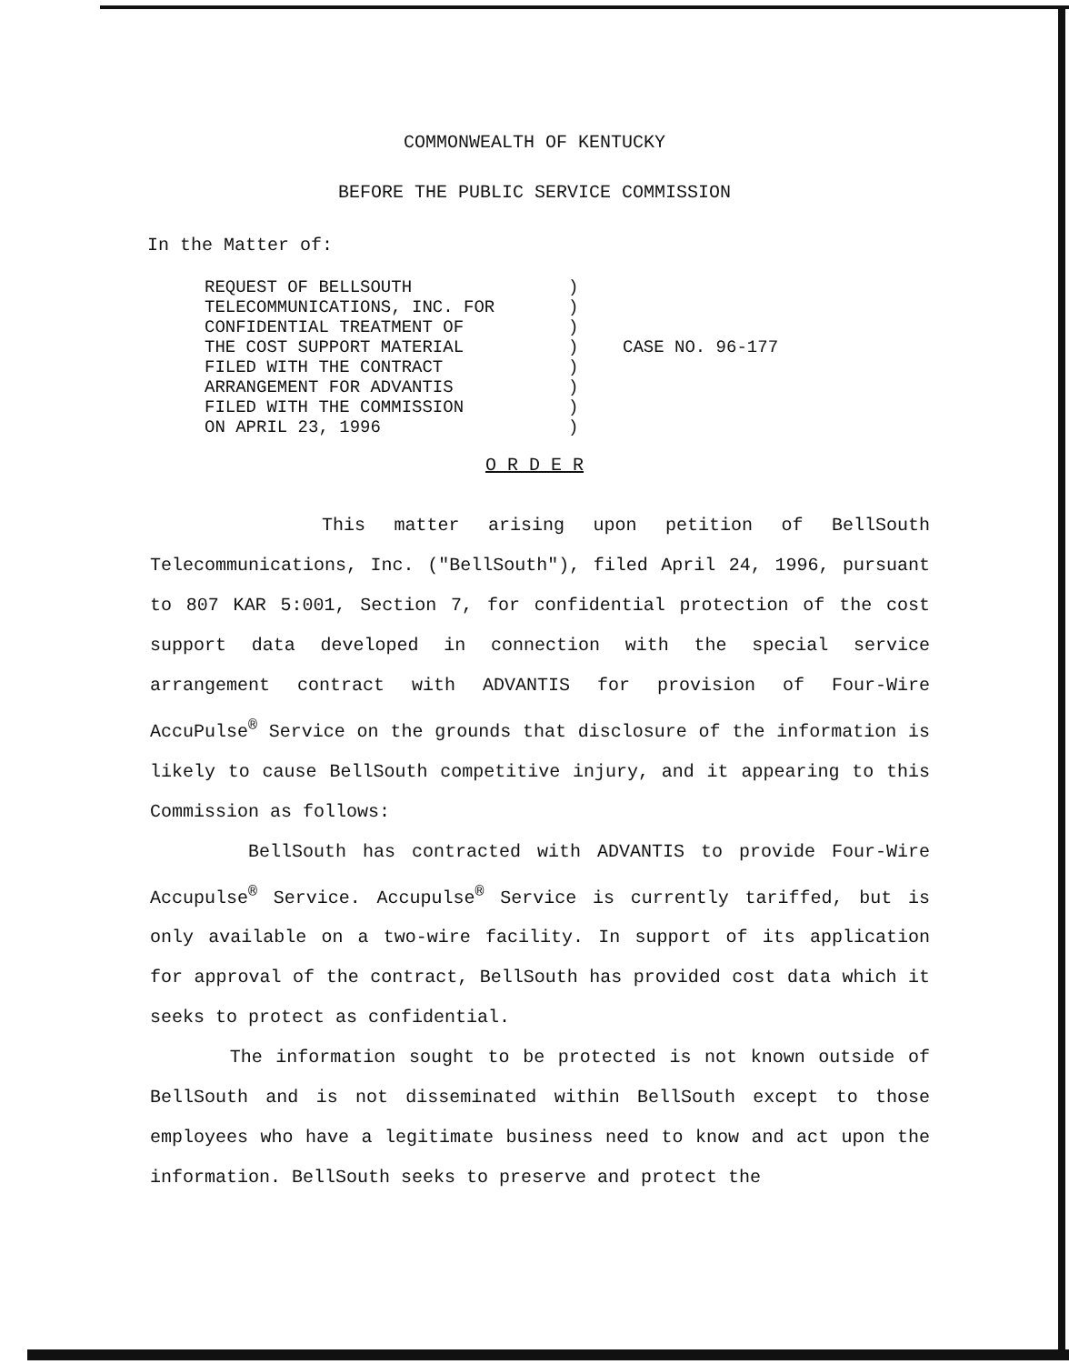COMMONWEALTH OF KENTUCKY
BEFORE THE PUBLIC SERVICE COMMISSION
In the Matter of:
REQUEST OF BELLSOUTH
TELECOMMUNICATIONS, INC. FOR
CONFIDENTIAL TREATMENT OF
THE COST SUPPORT MATERIAL
FILED WITH THE CONTRACT
ARRANGEMENT FOR ADVANTIS
FILED WITH THE COMMISSION
ON APRIL 23, 1996
)
)
)
)
)
)
)
)
CASE NO. 96-177
O R D E R
This matter arising upon petition of BellSouth Telecommunications, Inc. ("BellSouth"), filed April 24, 1996, pursuant to 807 KAR 5:001, Section 7, for confidential protection of the cost support data developed in connection with the special service arrangement contract with ADVANTIS for provision of Four-Wire AccuPulse<sup>®</sup> Service on the grounds that disclosure of the information is likely to cause BellSouth competitive injury, and it appearing to this Commission as follows:
BellSouth has contracted with ADVANTIS to provide Four-Wire Accupulse<sup>®</sup> Service. Accupulse<sup>®</sup> Service is currently tariffed, but is only available on a two-wire facility. In support of its application for approval of the contract, BellSouth has provided cost data which it seeks to protect as confidential.
The information sought to be protected is not known outside of BellSouth and is not disseminated within BellSouth except to those employees who have a legitimate business need to know and act upon the information. BellSouth seeks to preserve and protect the